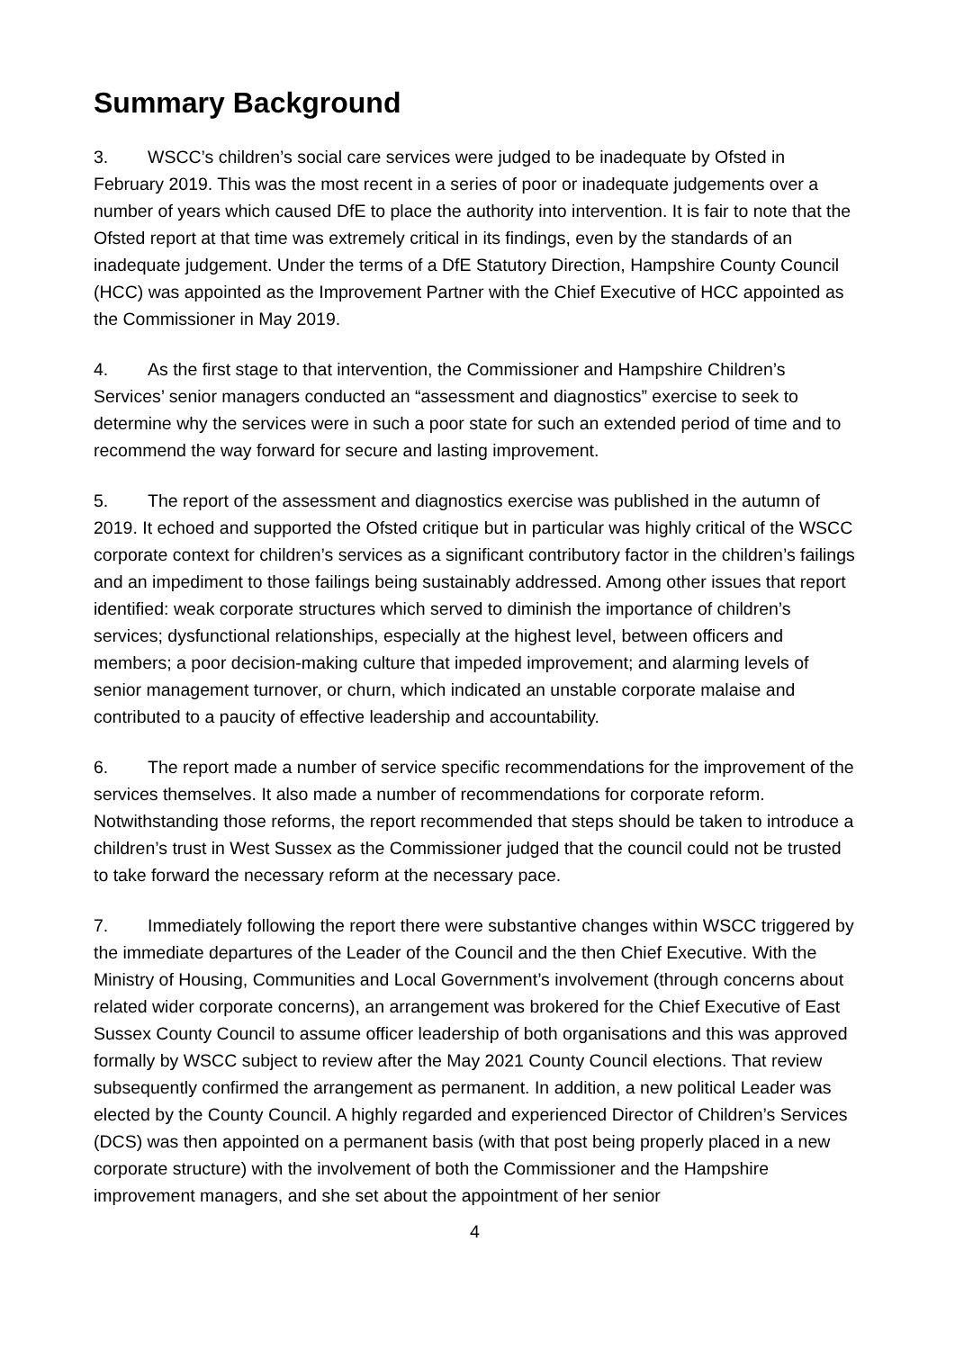Summary Background
3. WSCC’s children’s social care services were judged to be inadequate by Ofsted in February 2019. This was the most recent in a series of poor or inadequate judgements over a number of years which caused DfE to place the authority into intervention. It is fair to note that the Ofsted report at that time was extremely critical in its findings, even by the standards of an inadequate judgement. Under the terms of a DfE Statutory Direction, Hampshire County Council (HCC) was appointed as the Improvement Partner with the Chief Executive of HCC appointed as the Commissioner in May 2019.
4. As the first stage to that intervention, the Commissioner and Hampshire Children’s Services’ senior managers conducted an “assessment and diagnostics” exercise to seek to determine why the services were in such a poor state for such an extended period of time and to recommend the way forward for secure and lasting improvement.
5. The report of the assessment and diagnostics exercise was published in the autumn of 2019. It echoed and supported the Ofsted critique but in particular was highly critical of the WSCC corporate context for children’s services as a significant contributory factor in the children’s failings and an impediment to those failings being sustainably addressed. Among other issues that report identified: weak corporate structures which served to diminish the importance of children’s services; dysfunctional relationships, especially at the highest level, between officers and members; a poor decision-making culture that impeded improvement; and alarming levels of senior management turnover, or churn, which indicated an unstable corporate malaise and contributed to a paucity of effective leadership and accountability.
6. The report made a number of service specific recommendations for the improvement of the services themselves. It also made a number of recommendations for corporate reform. Notwithstanding those reforms, the report recommended that steps should be taken to introduce a children’s trust in West Sussex as the Commissioner judged that the council could not be trusted to take forward the necessary reform at the necessary pace.
7. Immediately following the report there were substantive changes within WSCC triggered by the immediate departures of the Leader of the Council and the then Chief Executive. With the Ministry of Housing, Communities and Local Government’s involvement (through concerns about related wider corporate concerns), an arrangement was brokered for the Chief Executive of East Sussex County Council to assume officer leadership of both organisations and this was approved formally by WSCC subject to review after the May 2021 County Council elections. That review subsequently confirmed the arrangement as permanent. In addition, a new political Leader was elected by the County Council. A highly regarded and experienced Director of Children’s Services (DCS) was then appointed on a permanent basis (with that post being properly placed in a new corporate structure) with the involvement of both the Commissioner and the Hampshire improvement managers, and she set about the appointment of her senior
4